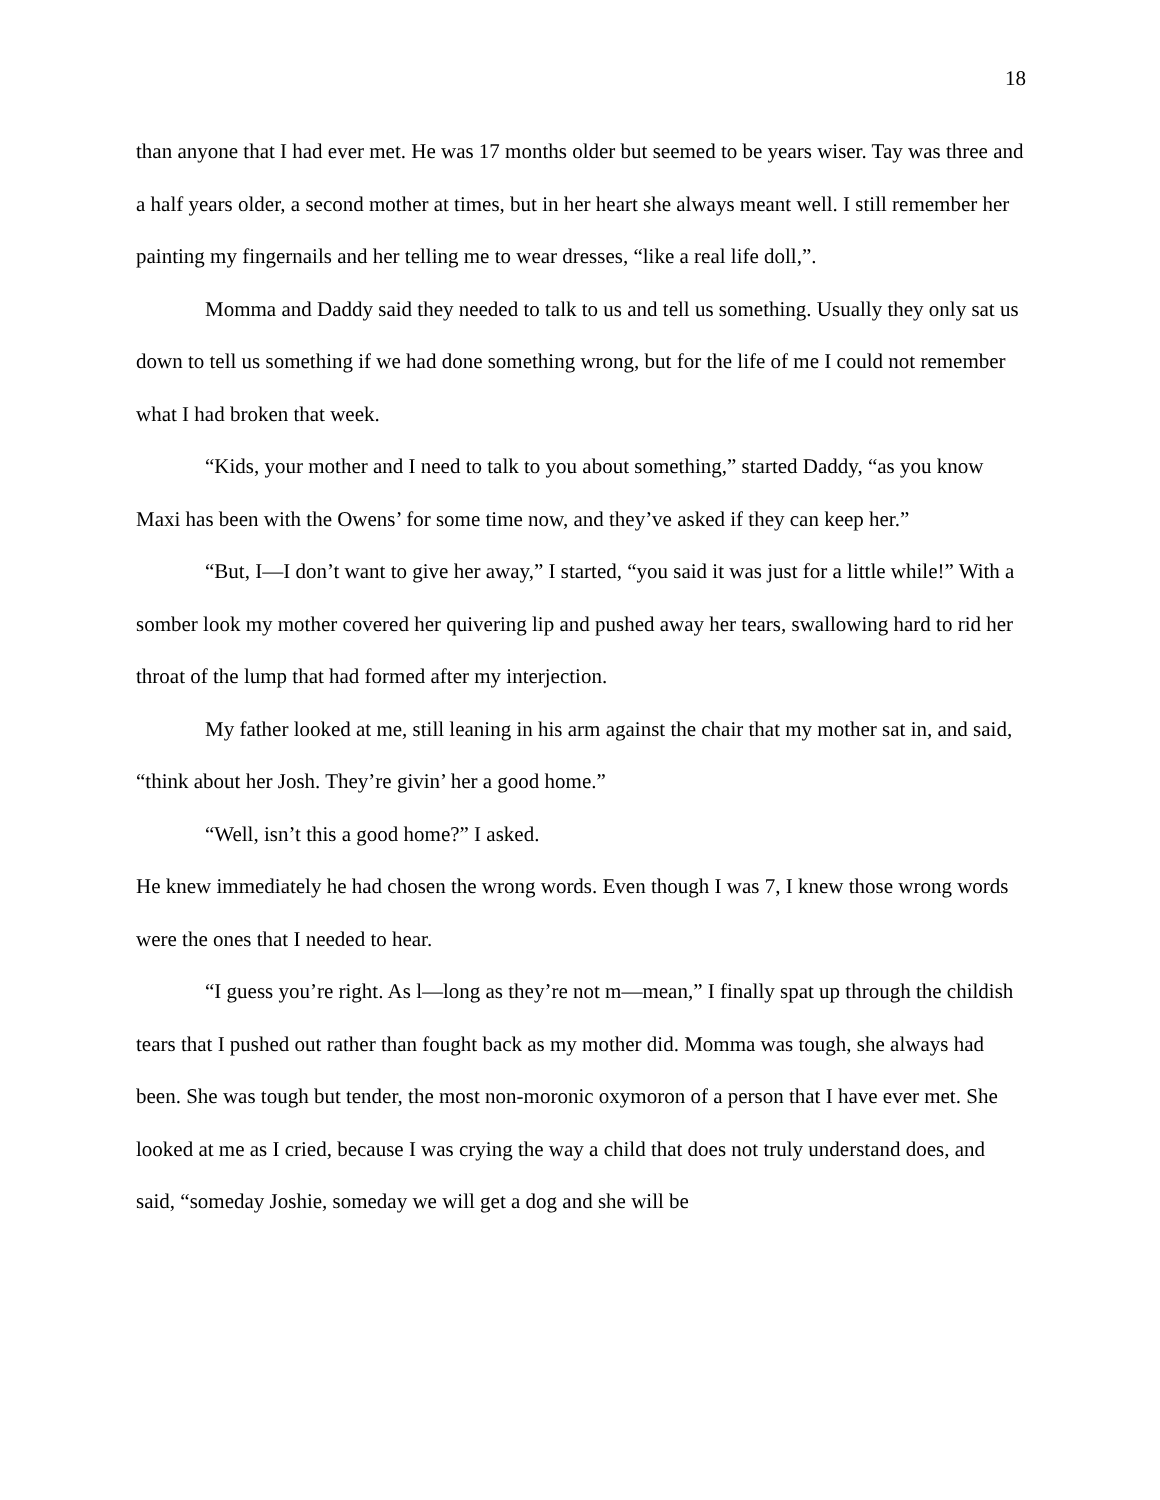18
than anyone that I had ever met. He was 17 months older but seemed to be years wiser. Tay was three and a half years older, a second mother at times, but in her heart she always meant well. I still remember her painting my fingernails and her telling me to wear dresses, “like a real life doll,”.
Momma and Daddy said they needed to talk to us and tell us something. Usually they only sat us down to tell us something if we had done something wrong, but for the life of me I could not remember what I had broken that week.
“Kids, your mother and I need to talk to you about something,” started Daddy, “as you know Maxi has been with the Owens’ for some time now, and they’ve asked if they can keep her.”
“But, I—I don’t want to give her away,” I started, “you said it was just for a little while!” With a somber look my mother covered her quivering lip and pushed away her tears, swallowing hard to rid her throat of the lump that had formed after my interjection.
My father looked at me, still leaning in his arm against the chair that my mother sat in, and said, “think about her Josh. They’re givin’ her a good home.”
“Well, isn’t this a good home?” I asked.
He knew immediately he had chosen the wrong words. Even though I was 7, I knew those wrong words were the ones that I needed to hear.
“I guess you’re right. As l—long as they’re not m—mean,” I finally spat up through the childish tears that I pushed out rather than fought back as my mother did. Momma was tough, she always had been. She was tough but tender, the most non-moronic oxymoron of a person that I have ever met. She looked at me as I cried, because I was crying the way a child that does not truly understand does, and said, “someday Joshie, someday we will get a dog and she will be